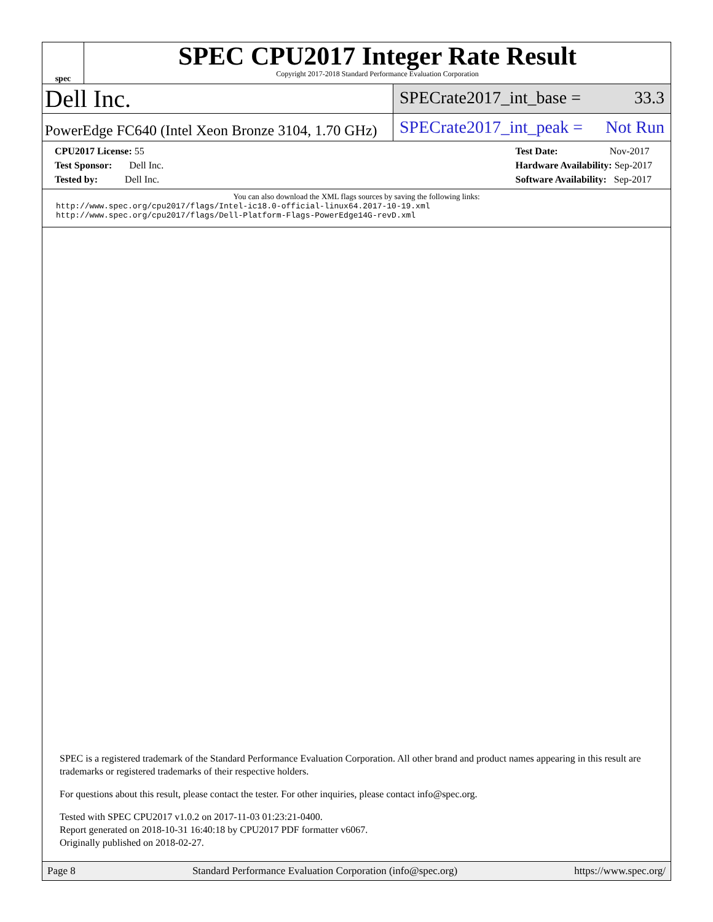spec
SPEC CPU2017 Integer Rate Result
Copyright 2017-2018 Standard Performance Evaluation Corporation
Dell Inc.
SPECrate2017_int_base = 33.3
PowerEdge FC640 (Intel Xeon Bronze 3104, 1.70 GHz)
SPECrate2017_int_peak = Not Run
CPU2017 License: 55
Test Sponsor: Dell Inc.
Tested by: Dell Inc.
Test Date: Nov-2017
Hardware Availability: Sep-2017
Software Availability: Sep-2017
You can also download the XML flags sources by saving the following links:
http://www.spec.org/cpu2017/flags/Intel-ic18.0-official-linux64.2017-10-19.xml
http://www.spec.org/cpu2017/flags/Dell-Platform-Flags-PowerEdge14G-revD.xml
SPEC is a registered trademark of the Standard Performance Evaluation Corporation. All other brand and product names appearing in this result are trademarks or registered trademarks of their respective holders.
For questions about this result, please contact the tester. For other inquiries, please contact info@spec.org.
Tested with SPEC CPU2017 v1.0.2 on 2017-11-03 01:23:21-0400.
Report generated on 2018-10-31 16:40:18 by CPU2017 PDF formatter v6067.
Originally published on 2018-02-27.
Page 8 Standard Performance Evaluation Corporation (info@spec.org) https://www.spec.org/